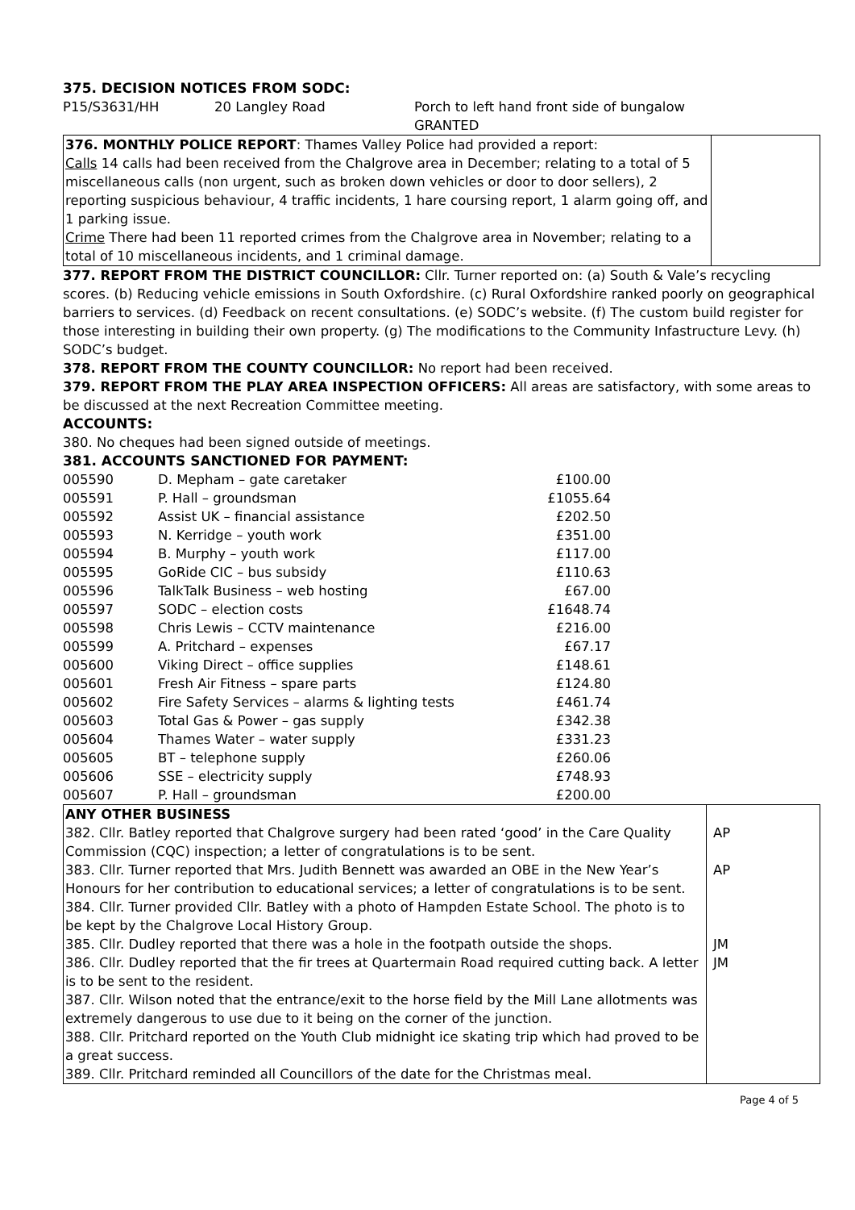375. DECISION NOTICES FROM SODC:
| P15/S3631/HH | 20 Langley Road | Porch to left hand front side of bungalow GRANTED |
| 376. MONTHLY POLICE REPORT : Thames Valley Police had provided a report: Calls 14 calls had been received from the Chalgrove area in December; relating to a total of 5 miscellaneous calls (non urgent, such as broken down vehicles or door to door sellers), 2 reporting suspicious behaviour, 4 traffic incidents, 1 hare coursing report, 1 alarm going off, and 1 parking issue. Crime There had been 11 reported crimes from the Chalgrove area in November; relating to a total of 10 miscellaneous incidents, and 1 criminal damage. | |
377. REPORT FROM THE DISTRICT COUNCILLOR: Cllr. Turner reported on: (a) South & Vale’s recycling scores. (b) Reducing vehicle emissions in South Oxfordshire. (c) Rural Oxfordshire ranked poorly on geographical barriers to services. (d) Feedback on recent consultations. (e) SODC’s website. (f) The custom build register for those interesting in building their own property. (g) The modifications to the Community Infastructure Levy. (h) SODC’s budget.
378. REPORT FROM THE COUNTY COUNCILLOR: No report had been received.
379. REPORT FROM THE PLAY AREA INSPECTION OFFICERS: All areas are satisfactory, with some areas to be discussed at the next Recreation Committee meeting.
ACCOUNTS:
380. No cheques had been signed outside of meetings.
381. ACCOUNTS SANCTIONED FOR PAYMENT:
| 005590 | D. Mepham – gate caretaker | £100.00 |
| 005591 | P. Hall – groundsman | £1055.64 |
| 005592 | Assist UK – financial assistance | £202.50 |
| 005593 | N. Kerridge – youth work | £351.00 |
| 005594 | B. Murphy – youth work | £117.00 |
| 005595 | GoRide CIC – bus subsidy | £110.63 |
| 005596 | TalkTalk Business – web hosting | £67.00 |
| 005597 | SODC – election costs | £1648.74 |
| 005598 | Chris Lewis – CCTV maintenance | £216.00 |
| 005599 | A. Pritchard – expenses | £67.17 |
| 005600 | Viking Direct – office supplies | £148.61 |
| 005601 | Fresh Air Fitness – spare parts | £124.80 |
| 005602 | Fire Safety Services – alarms & lighting tests | £461.74 |
| 005603 | Total Gas & Power – gas supply | £342.38 |
| 005604 | Thames Water – water supply | £331.23 |
| 005605 | BT – telephone supply | £260.06 |
| 005606 | SSE – electricity supply | £748.93 |
| 005607 | P. Hall – groundsman | £200.00 |
| ANY OTHER BUSINESS 382. Cllr. Batley reported that Chalgrove surgery had been rated ‘good’ in the Care Quality Commission (CQC) inspection; a letter of congratulations is to be sent. 383. Cllr. Turner reported that Mrs. Judith Bennett was awarded an OBE in the New Year’s Honours for her contribution to educational services; a letter of congratulations is to be sent. 384. Cllr. Turner provided Cllr. Batley with a photo of Hampden Estate School. The photo is to be kept by the Chalgrove Local History Group. 385. Cllr. Dudley reported that there was a hole in the footpath outside the shops. 386. Cllr. Dudley reported that the fir trees at Quartermain Road required cutting back. A letter is to be sent to the resident. 387. Cllr. Wilson noted that the entrance/exit to the horse field by the Mill Lane allotments was extremely dangerous to use due to it being on the corner of the junction. 388. Cllr. Pritchard reported on the Youth Club midnight ice skating trip which had proved to be a great success. 389. Cllr. Pritchard reminded all Councillors of the date for the Christmas meal. | AP AP JM JM |
Page 4 of 5